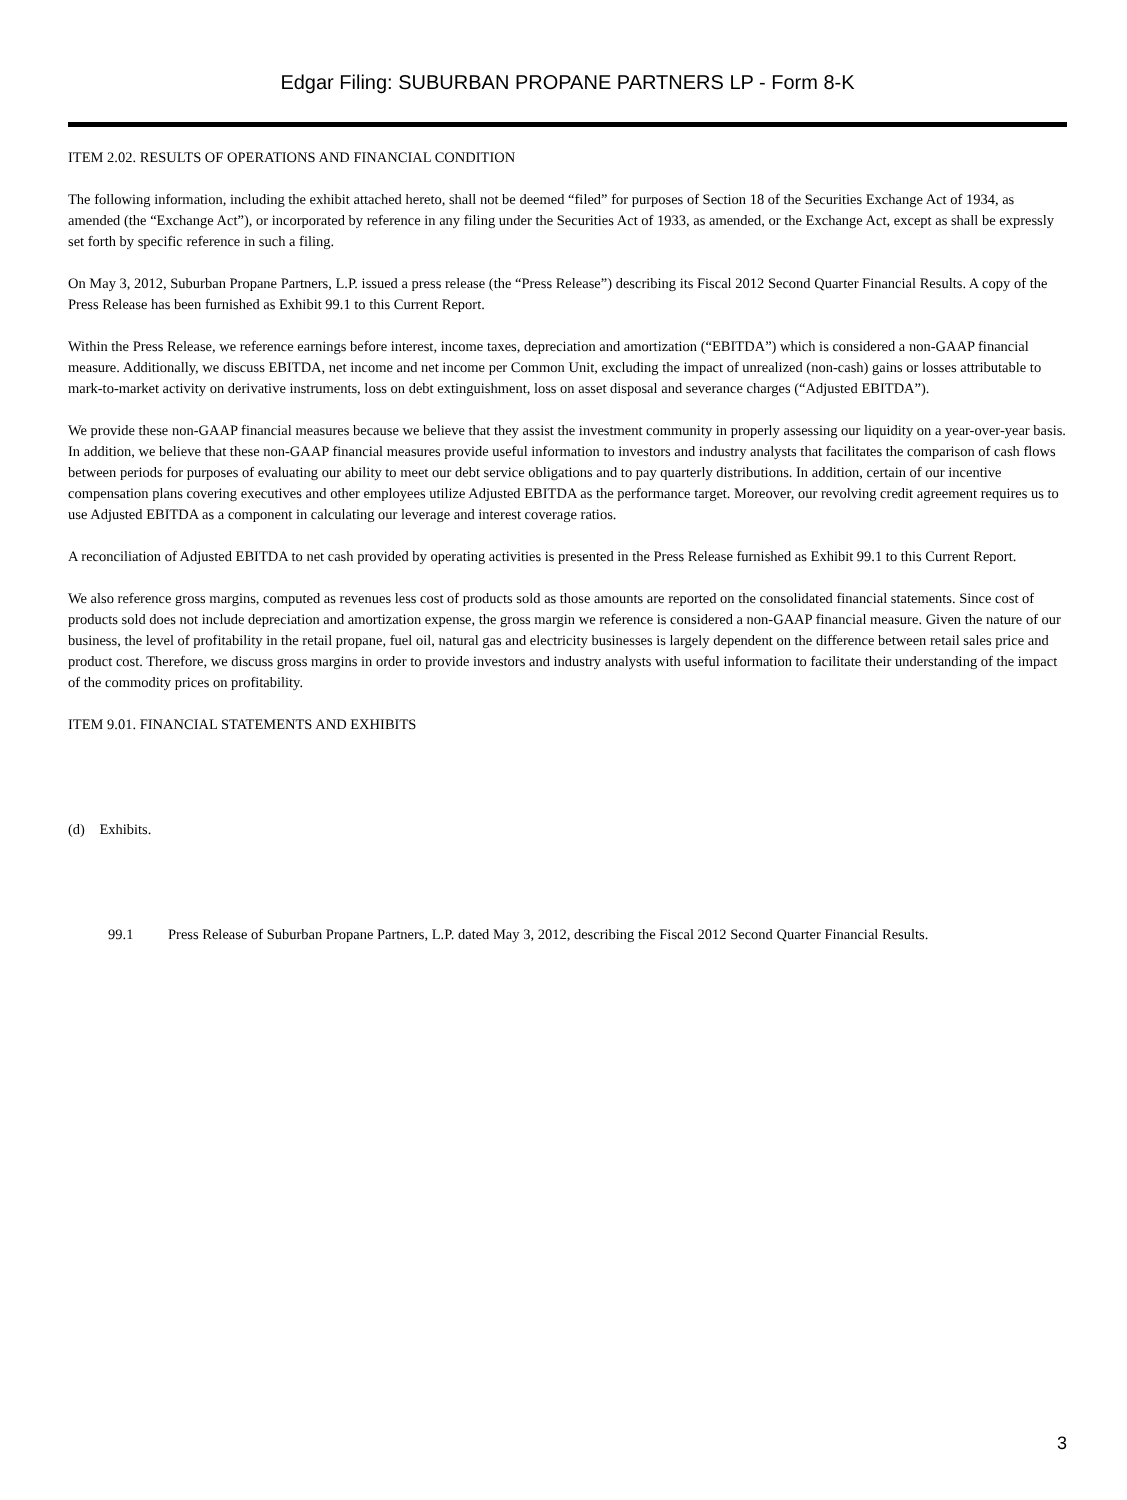Edgar Filing: SUBURBAN PROPANE PARTNERS LP - Form 8-K
ITEM 2.02. RESULTS OF OPERATIONS AND FINANCIAL CONDITION
The following information, including the exhibit attached hereto, shall not be deemed “filed” for purposes of Section 18 of the Securities Exchange Act of 1934, as amended (the “Exchange Act”), or incorporated by reference in any filing under the Securities Act of 1933, as amended, or the Exchange Act, except as shall be expressly set forth by specific reference in such a filing.
On May 3, 2012, Suburban Propane Partners, L.P. issued a press release (the “Press Release”) describing its Fiscal 2012 Second Quarter Financial Results. A copy of the Press Release has been furnished as Exhibit 99.1 to this Current Report.
Within the Press Release, we reference earnings before interest, income taxes, depreciation and amortization (“EBITDA”) which is considered a non-GAAP financial measure. Additionally, we discuss EBITDA, net income and net income per Common Unit, excluding the impact of unrealized (non-cash) gains or losses attributable to mark-to-market activity on derivative instruments, loss on debt extinguishment, loss on asset disposal and severance charges (“Adjusted EBITDA”).
We provide these non-GAAP financial measures because we believe that they assist the investment community in properly assessing our liquidity on a year-over-year basis. In addition, we believe that these non-GAAP financial measures provide useful information to investors and industry analysts that facilitates the comparison of cash flows between periods for purposes of evaluating our ability to meet our debt service obligations and to pay quarterly distributions. In addition, certain of our incentive compensation plans covering executives and other employees utilize Adjusted EBITDA as the performance target. Moreover, our revolving credit agreement requires us to use Adjusted EBITDA as a component in calculating our leverage and interest coverage ratios.
A reconciliation of Adjusted EBITDA to net cash provided by operating activities is presented in the Press Release furnished as Exhibit 99.1 to this Current Report.
We also reference gross margins, computed as revenues less cost of products sold as those amounts are reported on the consolidated financial statements. Since cost of products sold does not include depreciation and amortization expense, the gross margin we reference is considered a non-GAAP financial measure. Given the nature of our business, the level of profitability in the retail propane, fuel oil, natural gas and electricity businesses is largely dependent on the difference between retail sales price and product cost. Therefore, we discuss gross margins in order to provide investors and industry analysts with useful information to facilitate their understanding of the impact of the commodity prices on profitability.
ITEM 9.01. FINANCIAL STATEMENTS AND EXHIBITS
(d) Exhibits.
99.1 Press Release of Suburban Propane Partners, L.P. dated May 3, 2012, describing the Fiscal 2012 Second Quarter Financial Results.
3